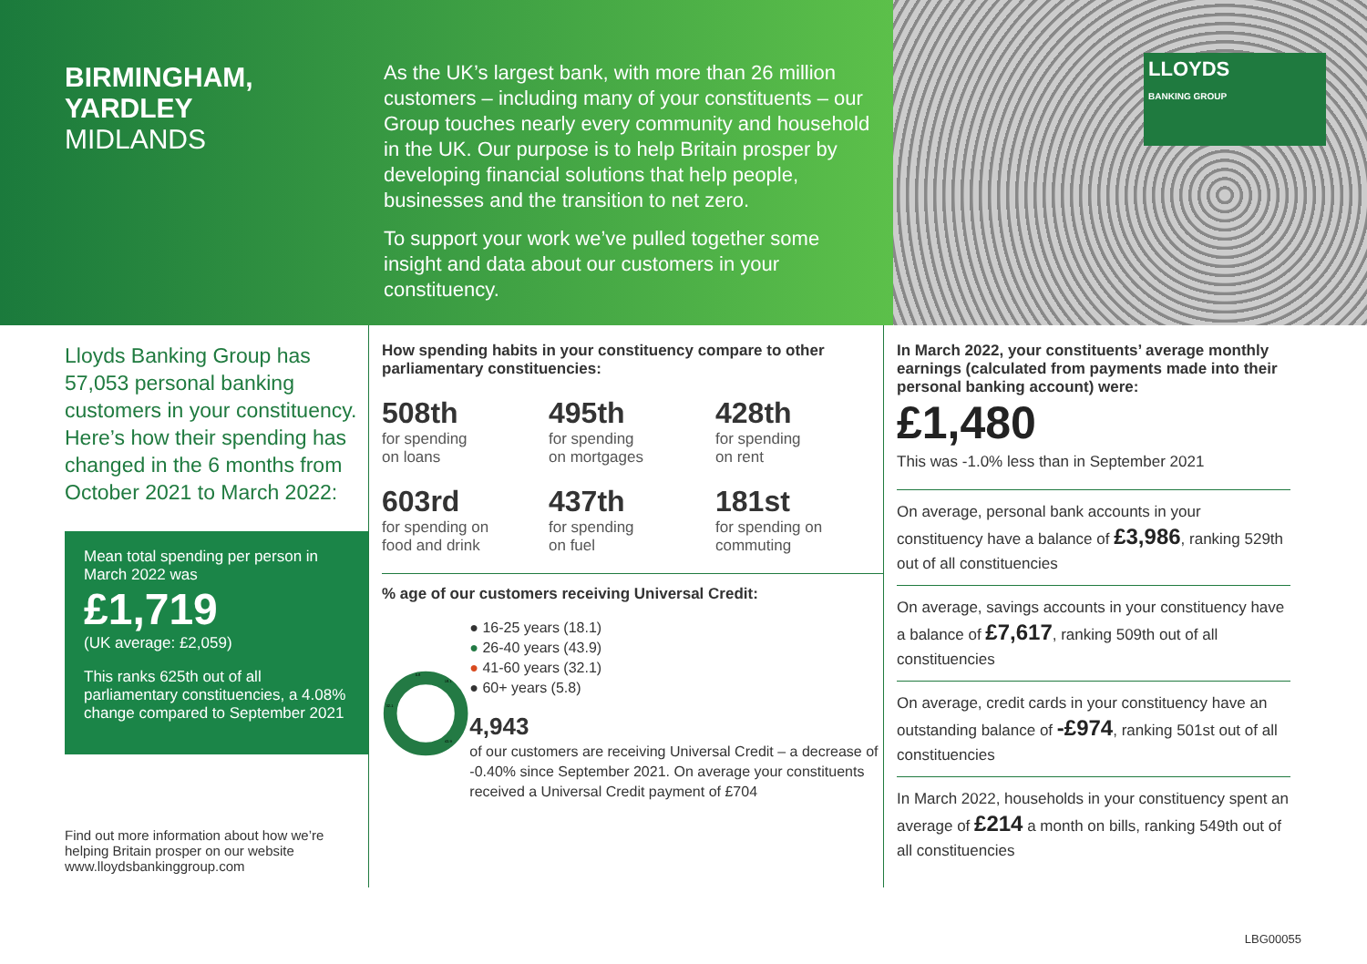BIRMINGHAM,
YARDLEY
MIDLANDS
As the UK’s largest bank, with more than 26 million customers – including many of your constituents – our Group touches nearly every community and household in the UK. Our purpose is to help Britain prosper by developing financial solutions that help people, businesses and the transition to net zero.
To support your work we’ve pulled together some insight and data about our customers in your constituency.
LLOYDS
BANKING GROUP
Lloyds Banking Group has 57,053 personal banking customers in your constituency. Here’s how their spending has changed in the 6 months from October 2021 to March 2022:
Mean total spending per person in March 2022 was
£1,719
(UK average: £2,059)
This ranks 625th out of all parliamentary constituencies, a 4.08% change compared to September 2021
Find out more information about how we’re helping Britain prosper on our website www.lloydsbankinggroup.com
How spending habits in your constituency compare to other parliamentary constituencies:
508th
for spending
on loans
495th
for spending
on mortgages
428th
for spending
on rent
603rd
for spending on
food and drink
437th
for spending
on fuel
181st
for spending on
commuting
% age of our customers receiving Universal Credit:
32.1
18.1
43.9
5.8
● 16-25 years (18.1)
● 26-40 years (43.9)
● 41-60 years (32.1)
● 60+ years (5.8)
4,943
of our customers are receiving Universal Credit – a decrease of -0.40% since September 2021. On average your constituents received a Universal Credit payment of £704
In March 2022, your constituents’ average monthly earnings (calculated from payments made into their personal banking account) were:
£1,480
This was -1.0% less than in September 2021
On average, personal bank accounts in your constituency have a balance of £3,986, ranking 529th out of all constituencies
On average, savings accounts in your constituency have a balance of £7,617, ranking 509th out of all constituencies
On average, credit cards in your constituency have an outstanding balance of -£974, ranking 501st out of all constituencies
In March 2022, households in your constituency spent an average of £214 a month on bills, ranking 549th out of all constituencies
LBG00055